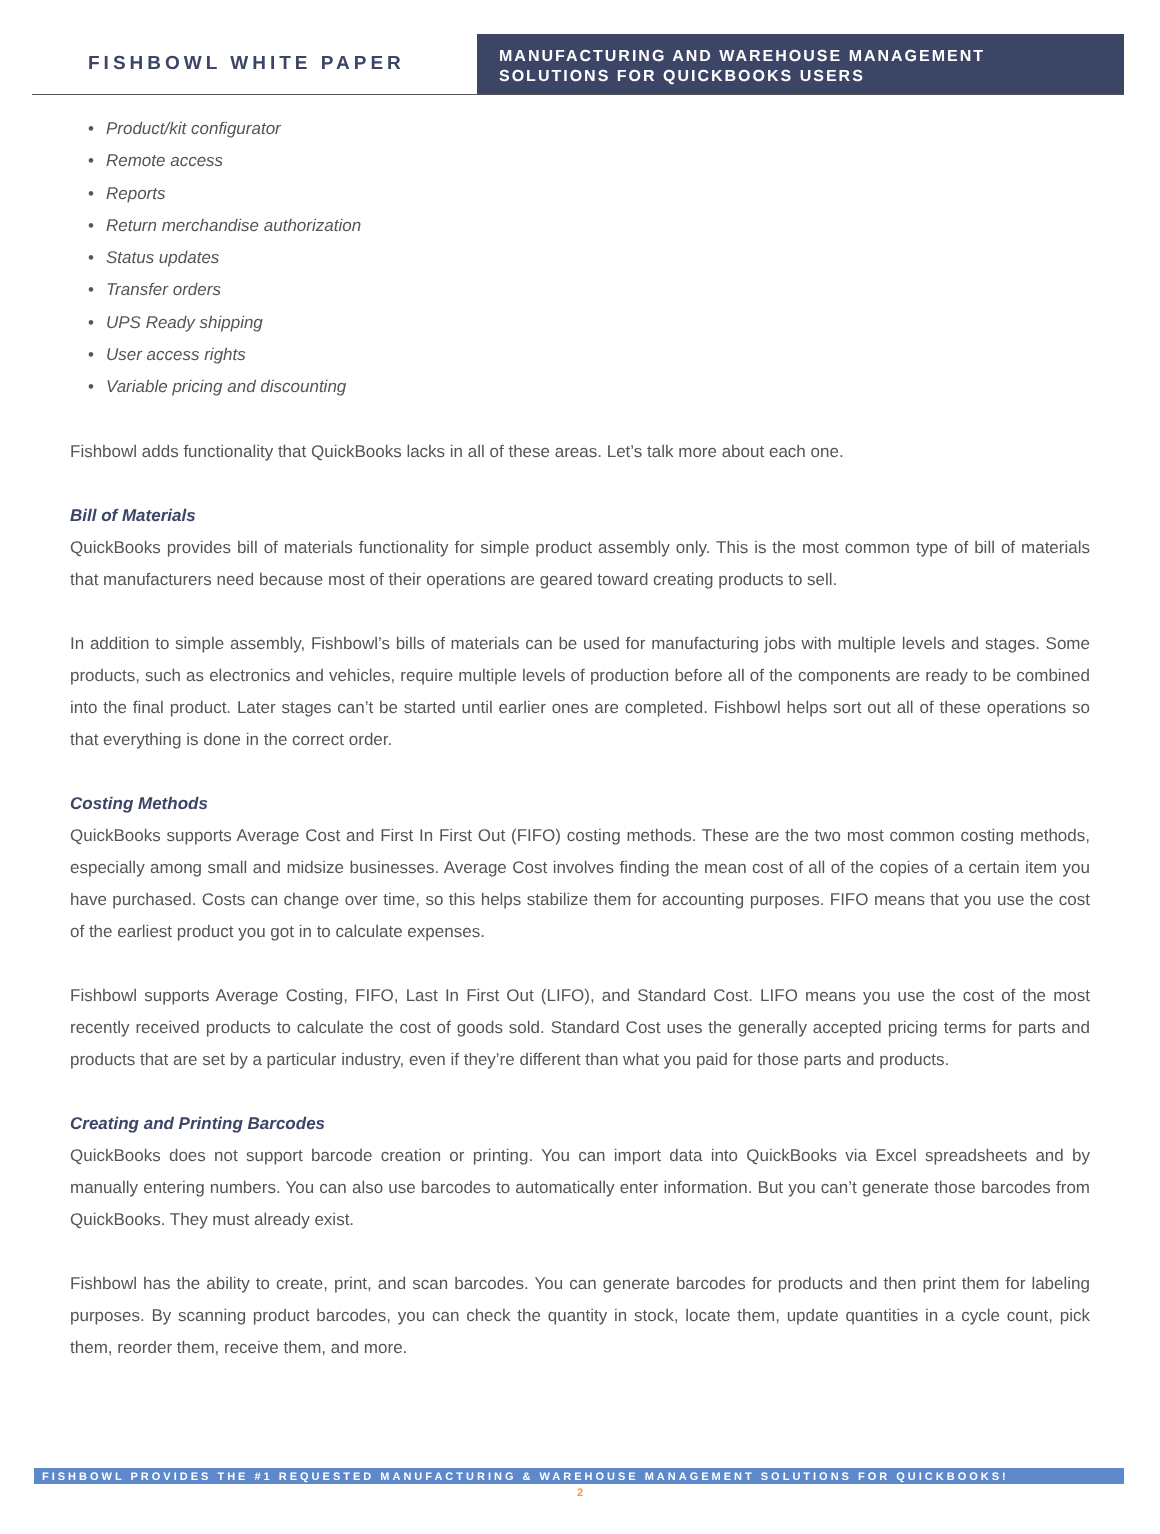FISHBOWL WHITE PAPER
MANUFACTURING AND WAREHOUSE MANAGEMENT SOLUTIONS FOR QUICKBOOKS USERS
• Product/kit configurator
• Remote access
• Reports
• Return merchandise authorization
• Status updates
• Transfer orders
• UPS Ready shipping
• User access rights
• Variable pricing and discounting
Fishbowl adds functionality that QuickBooks lacks in all of these areas. Let’s talk more about each one.
Bill of Materials
QuickBooks provides bill of materials functionality for simple product assembly only. This is the most common type of bill of materials that manufacturers need because most of their operations are geared toward creating products to sell.
In addition to simple assembly, Fishbowl’s bills of materials can be used for manufacturing jobs with multiple levels and stages. Some products, such as electronics and vehicles, require multiple levels of production before all of the components are ready to be combined into the final product. Later stages can’t be started until earlier ones are completed. Fishbowl helps sort out all of these operations so that everything is done in the correct order.
Costing Methods
QuickBooks supports Average Cost and First In First Out (FIFO) costing methods. These are the two most common costing methods, especially among small and midsize businesses. Average Cost involves finding the mean cost of all of the copies of a certain item you have purchased. Costs can change over time, so this helps stabilize them for accounting purposes. FIFO means that you use the cost of the earliest product you got in to calculate expenses.
Fishbowl supports Average Costing, FIFO, Last In First Out (LIFO), and Standard Cost. LIFO means you use the cost of the most recently received products to calculate the cost of goods sold. Standard Cost uses the generally accepted pricing terms for parts and products that are set by a particular industry, even if they’re different than what you paid for those parts and products.
Creating and Printing Barcodes
QuickBooks does not support barcode creation or printing. You can import data into QuickBooks via Excel spreadsheets and by manually entering numbers. You can also use barcodes to automatically enter information. But you can’t generate those barcodes from QuickBooks. They must already exist.
Fishbowl has the ability to create, print, and scan barcodes. You can generate barcodes for products and then print them for labeling purposes. By scanning product barcodes, you can check the quantity in stock, locate them, update quantities in a cycle count, pick them, reorder them, receive them, and more.
FISHBOWL PROVIDES THE #1 REQUESTED MANUFACTURING & WAREHOUSE MANAGEMENT SOLUTIONS FOR QUICKBOOKS!
2